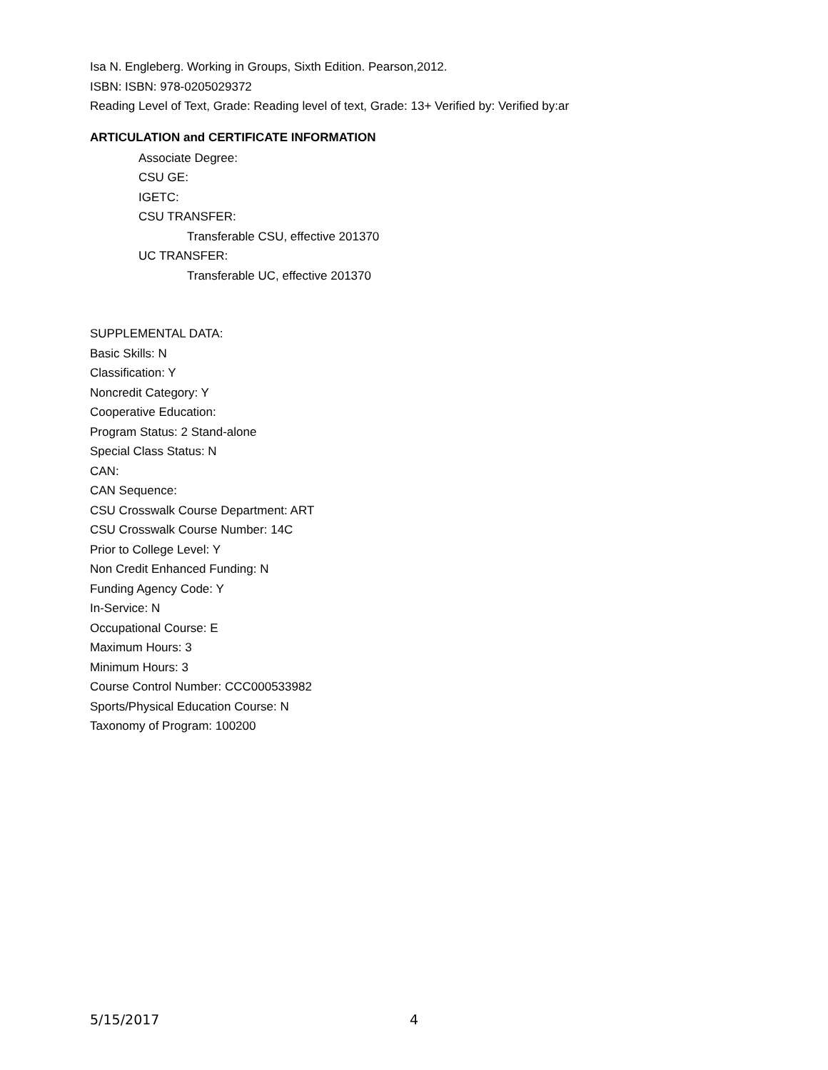Isa N. Engleberg. Working in Groups, Sixth Edition. Pearson,2012.
ISBN: ISBN: 978-0205029372
Reading Level of Text, Grade: Reading level of text, Grade: 13+ Verified by: Verified by:ar
ARTICULATION and CERTIFICATE INFORMATION
Associate Degree:
CSU GE:
IGETC:
CSU TRANSFER:
Transferable CSU, effective 201370
UC TRANSFER:
Transferable UC, effective 201370
SUPPLEMENTAL DATA:
Basic Skills: N
Classification: Y
Noncredit Category: Y
Cooperative Education:
Program Status: 2 Stand-alone
Special Class Status: N
CAN:
CAN Sequence:
CSU Crosswalk Course Department: ART
CSU Crosswalk Course Number: 14C
Prior to College Level: Y
Non Credit Enhanced Funding: N
Funding Agency Code: Y
In-Service: N
Occupational Course: E
Maximum Hours: 3
Minimum Hours: 3
Course Control Number: CCC000533982
Sports/Physical Education Course: N
Taxonomy of Program: 100200
5/15/2017 4